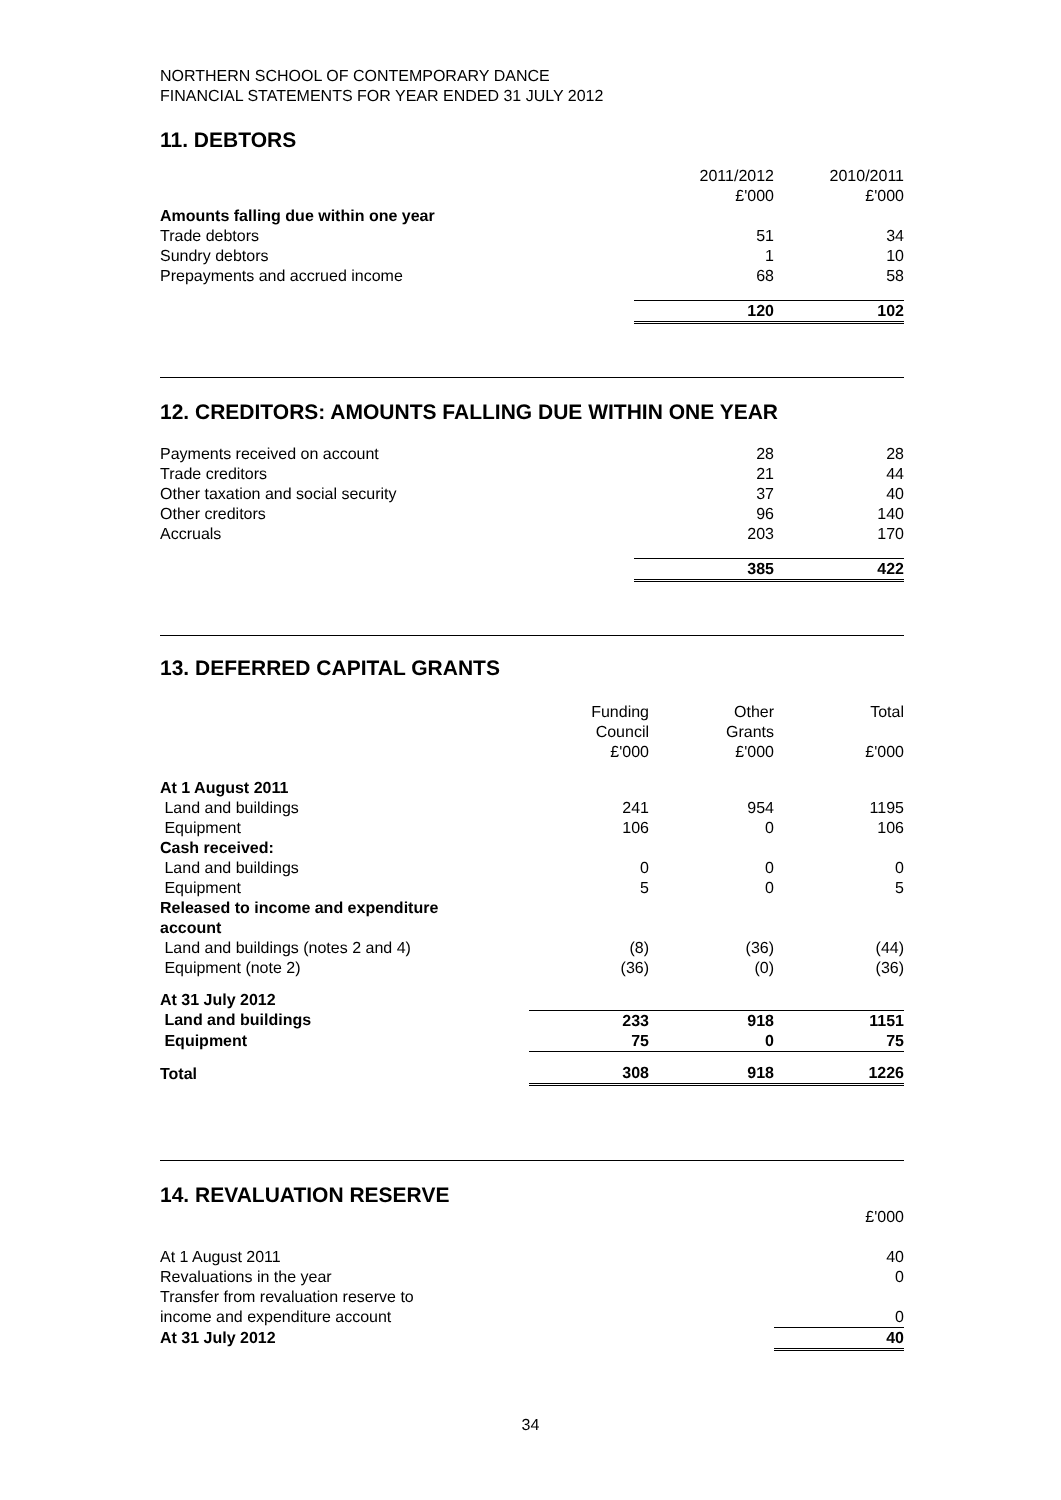NORTHERN SCHOOL OF CONTEMPORARY DANCE
FINANCIAL STATEMENTS FOR YEAR ENDED 31 JULY 2012
11. DEBTORS
| | 2011/2012 £'000 | 2010/2011 £'000 |
| --- | --- | --- |
| Amounts falling due within one year | | |
| Trade debtors | 51 | 34 |
| Sundry debtors | 1 | 10 |
| Prepayments and accrued income | 68 | 58 |
| | 120 | 102 |
12. CREDITORS: AMOUNTS FALLING DUE WITHIN ONE YEAR
| Payments received on account | 28 | 28 |
| Trade creditors | 21 | 44 |
| Other taxation and social security | 37 | 40 |
| Other creditors | 96 | 140 |
| Accruals | 203 | 170 |
| | 385 | 422 |
13. DEFERRED CAPITAL GRANTS
| | Funding Council £'000 | Other Grants £'000 | Total £'000 |
| --- | --- | --- | --- |
| At 1 August 2011 | | | |
| Land and buildings | 241 | 954 | 1195 |
| Equipment | 106 | 0 | 106 |
| Cash received: | | | |
| Land and buildings | 0 | 0 | 0 |
| Equipment | 5 | 0 | 5 |
| Released to income and expenditure account | | | |
| Land and buildings (notes 2 and 4) | (8) | (36) | (44) |
| Equipment (note 2) | (36) | (0) | (36) |
| At 31 July 2012 | | | |
| Land and buildings | 233 | 918 | 1151 |
| Equipment | 75 | 0 | 75 |
| Total | 308 | 918 | 1226 |
14. REVALUATION RESERVE
| | £'000 |
| At 1 August 2011 | 40 |
| Revaluations in the year | 0 |
| Transfer from revaluation reserve to income and expenditure account | 0 |
| At 31 July 2012 | 40 |
34